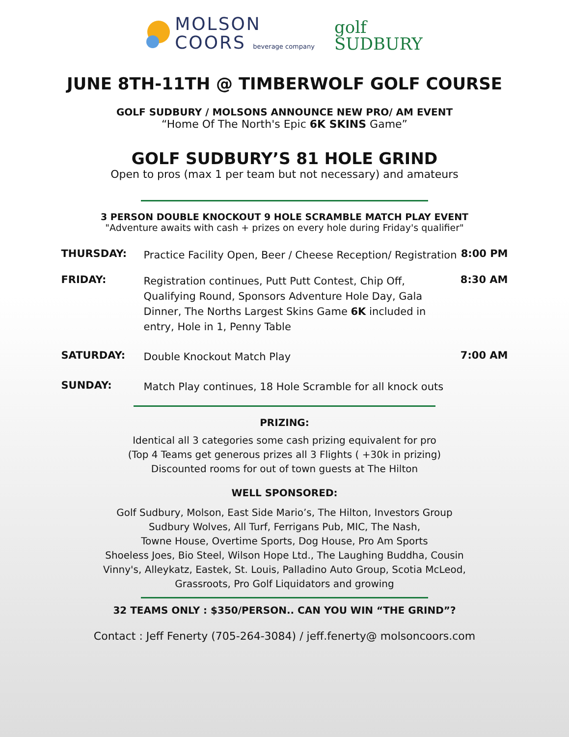MOLSON
COORS beverage company
golf
SUDBURY
JUNE 8TH-11TH @ TIMBERWOLF GOLF COURSE
GOLF SUDBURY / MOLSONS ANNOUNCE NEW PRO/ AM EVENT
“Home Of The North's Epic 6K SKINS Game”
GOLF SUDBURY’S 81 HOLE GRIND
Open to pros (max 1 per team but not necessary) and amateurs
3 PERSON DOUBLE KNOCKOUT 9 HOLE SCRAMBLE MATCH PLAY EVENT
"Adventure awaits with cash + prizes on every hole during Friday's qualifier"
THURSDAY:
Practice Facility Open, Beer / Cheese Reception/ Registration
8:00 PM
FRIDAY:
Registration continues, Putt Putt Contest, Chip Off, Qualifying Round, Sponsors Adventure Hole Day, Gala Dinner, The Norths Largest Skins Game 6K included in entry, Hole in 1, Penny Table
8:30 AM
SATURDAY:
Double Knockout Match Play
7:00 AM
SUNDAY:
Match Play continues, 18 Hole Scramble for all knock outs
PRIZING:
Identical all 3 categories some cash prizing equivalent for pro
(Top 4 Teams get generous prizes all 3 Flights ( +30k in prizing)
Discounted rooms for out of town guests at The Hilton
WELL SPONSORED:
Golf Sudbury, Molson, East Side Mario’s, The Hilton, Investors Group
Sudbury Wolves, All Turf, Ferrigans Pub, MIC, The Nash,
Towne House, Overtime Sports, Dog House, Pro Am Sports
Shoeless Joes, Bio Steel, Wilson Hope Ltd., The Laughing Buddha, Cousin
Vinny's, Alleykatz, Eastek, St. Louis, Palladino Auto Group, Scotia McLeod,
Grassroots, Pro Golf Liquidators and growing
32 TEAMS ONLY : $350/PERSON.. CAN YOU WIN “THE GRIND”?
Contact : Jeff Fenerty (705-264-3084) / jeff.fenerty@ molsoncoors.com